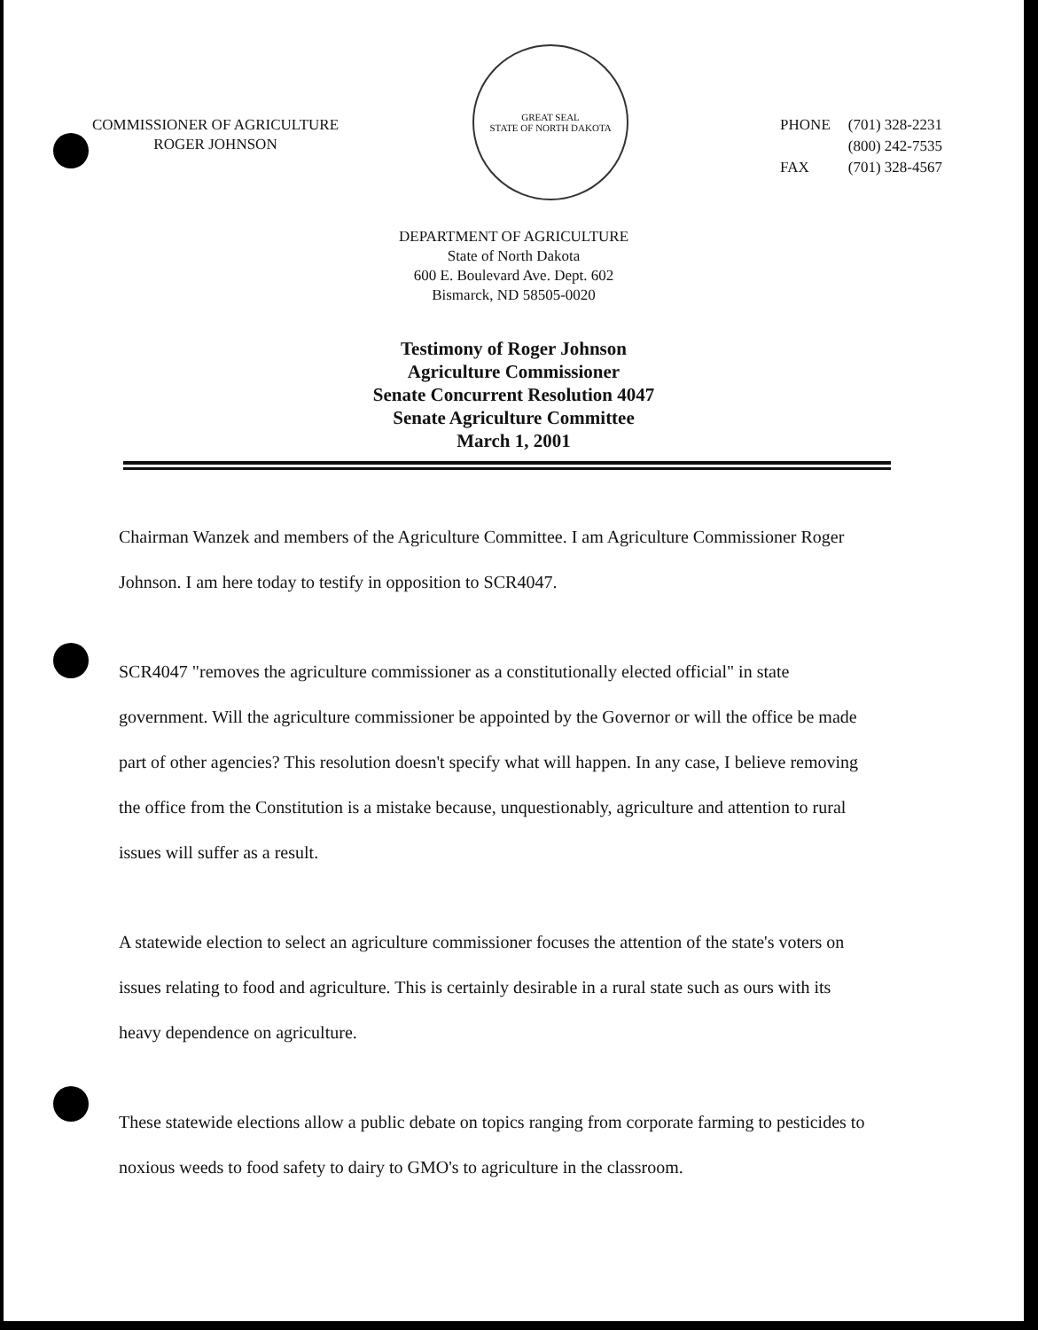COMMISSIONER OF AGRICULTURE
ROGER JOHNSON
GREAT SEAL
STATE OF NORTH DAKOTA
| PHONE | (701) 328-2231 |
| | (800) 242-7535 |
| FAX | (701) 328-4567 |
DEPARTMENT OF AGRICULTURE
State of North Dakota
600 E. Boulevard Ave. Dept. 602
Bismarck, ND 58505-0020
Testimony of Roger Johnson
Agriculture Commissioner
Senate Concurrent Resolution 4047
Senate Agriculture Committee
March 1, 2001
Chairman Wanzek and members of the Agriculture Committee. I am Agriculture Commissioner Roger Johnson. I am here today to testify in opposition to SCR4047.
SCR4047 "removes the agriculture commissioner as a constitutionally elected official" in state government. Will the agriculture commissioner be appointed by the Governor or will the office be made part of other agencies? This resolution doesn't specify what will happen. In any case, I believe removing the office from the Constitution is a mistake because, unquestionably, agriculture and attention to rural issues will suffer as a result.
A statewide election to select an agriculture commissioner focuses the attention of the state's voters on issues relating to food and agriculture. This is certainly desirable in a rural state such as ours with its heavy dependence on agriculture.
These statewide elections allow a public debate on topics ranging from corporate farming to pesticides to noxious weeds to food safety to dairy to GMO's to agriculture in the classroom.